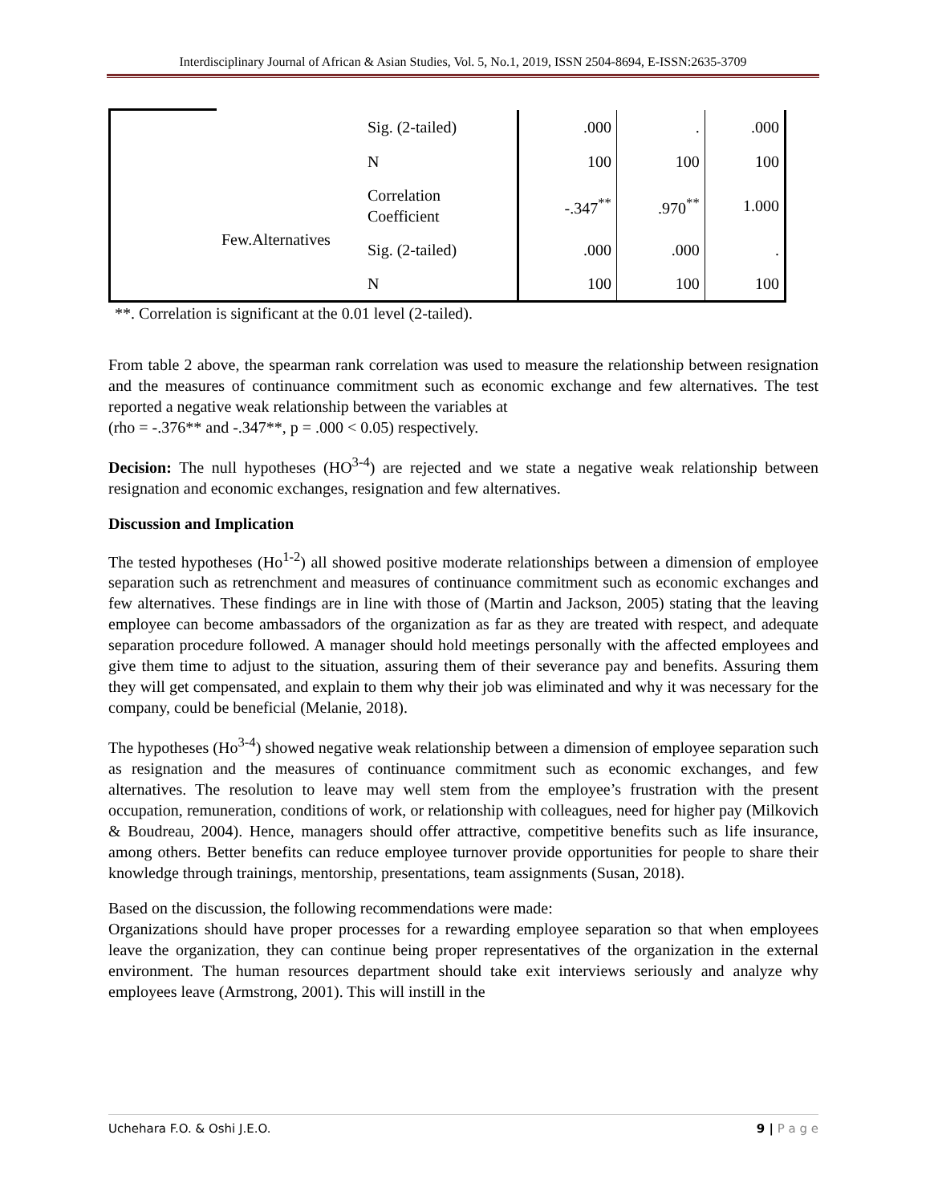Interdisciplinary Journal of African & Asian Studies, Vol. 5, No.1, 2019, ISSN 2504-8694, E-ISSN:2635-3709
| | | Sig. (2-tailed) | .000 | . | .000 |
| | | N | 100 | 100 | 100 |
| | Few.Alternatives | Correlation Coefficient | -.347<sup>**</sup> | .970<sup>**</sup> | 1.000 |
| | | Sig. (2-tailed) | .000 | .000 | . |
| | | N | 100 | 100 | 100 |
**. Correlation is significant at the 0.01 level (2-tailed).
From table 2 above, the spearman rank correlation was used to measure the relationship between resignation and the measures of continuance commitment such as economic exchange and few alternatives. The test reported a negative weak relationship between the variables at
(rho = -.376** and -.347**, p = .000 < 0.05) respectively.
Decision: The null hypotheses (HO<sup>3-4</sup>) are rejected and we state a negative weak relationship between resignation and economic exchanges, resignation and few alternatives.
Discussion and Implication
The tested hypotheses (Ho<sup>1-2</sup>) all showed positive moderate relationships between a dimension of employee separation such as retrenchment and measures of continuance commitment such as economic exchanges and few alternatives. These findings are in line with those of (Martin and Jackson, 2005) stating that the leaving employee can become ambassadors of the organization as far as they are treated with respect, and adequate separation procedure followed. A manager should hold meetings personally with the affected employees and give them time to adjust to the situation, assuring them of their severance pay and benefits. Assuring them they will get compensated, and explain to them why their job was eliminated and why it was necessary for the company, could be beneficial (Melanie, 2018).
The hypotheses (Ho<sup>3-4</sup>) showed negative weak relationship between a dimension of employee separation such as resignation and the measures of continuance commitment such as economic exchanges, and few alternatives. The resolution to leave may well stem from the employee’s frustration with the present occupation, remuneration, conditions of work, or relationship with colleagues, need for higher pay (Milkovich & Boudreau, 2004). Hence, managers should offer attractive, competitive benefits such as life insurance, among others. Better benefits can reduce employee turnover provide opportunities for people to share their knowledge through trainings, mentorship, presentations, team assignments (Susan, 2018).
Based on the discussion, the following recommendations were made:
Organizations should have proper processes for a rewarding employee separation so that when employees leave the organization, they can continue being proper representatives of the organization in the external environment. The human resources department should take exit interviews seriously and analyze why employees leave (Armstrong, 2001). This will instill in the
Uchehara F.O. & Oshi J.E.O. 9 | P a g e